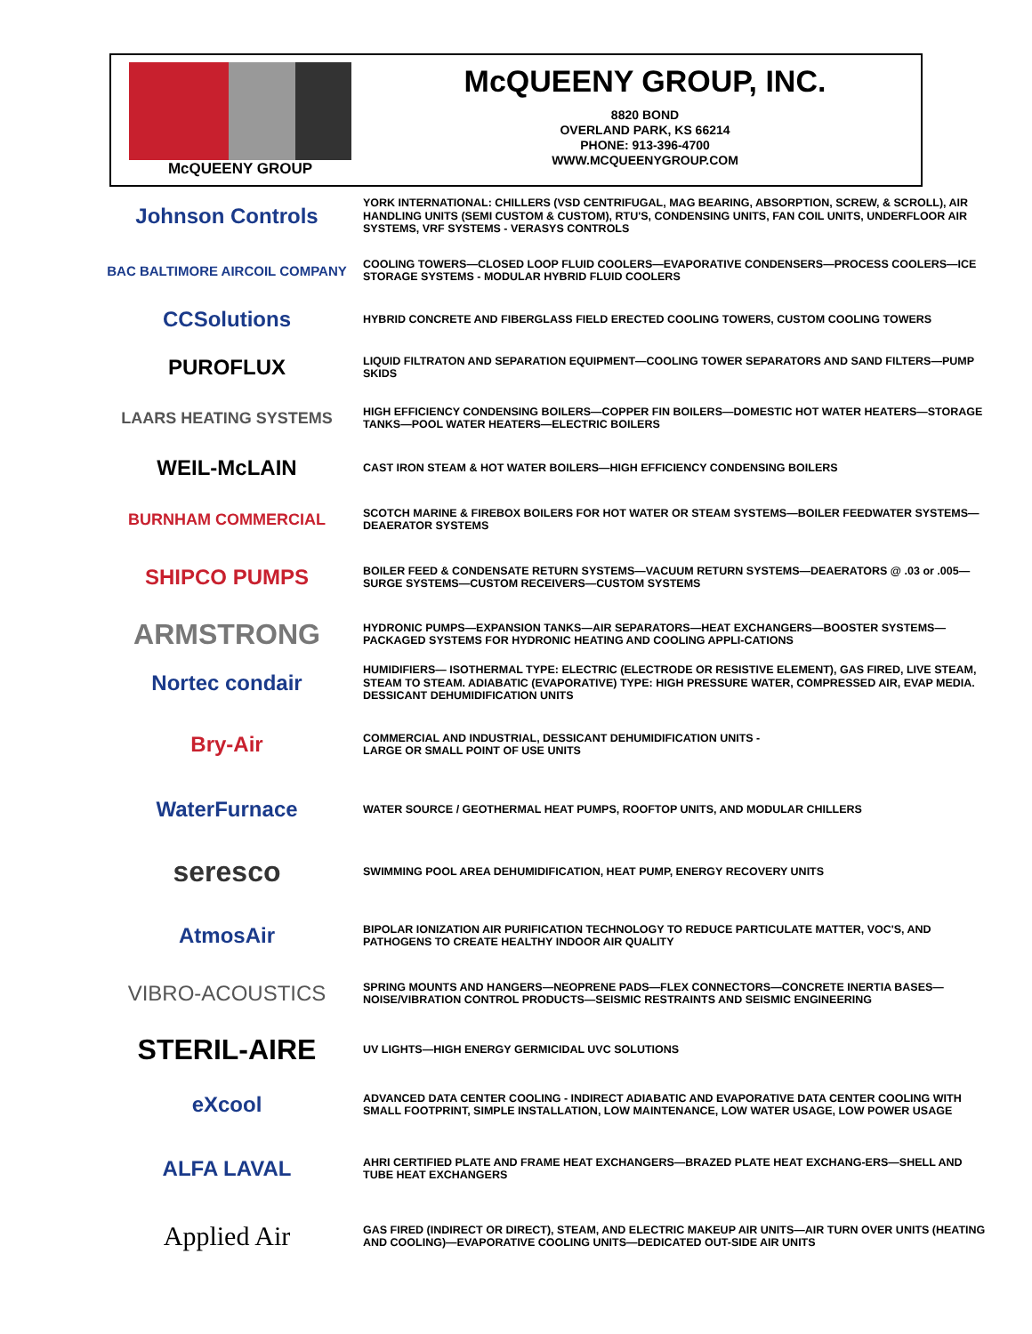McQUEENY GROUP
McQUEENY GROUP, INC.
8820 BOND
OVERLAND PARK, KS 66214
PHONE: 913-396-4700
WWW.MCQUEENYGROUP.COM
Johnson Controls
YORK INTERNATIONAL: CHILLERS (VSD CENTRIFUGAL, MAG BEARING, ABSORPTION, SCREW, & SCROLL), AIR HANDLING UNITS (SEMI CUSTOM & CUSTOM), RTU'S, CONDENSING UNITS, FAN COIL UNITS, UNDERFLOOR AIR SYSTEMS, VRF SYSTEMS - VERASYS CONTROLS
BAC BALTIMORE AIRCOIL COMPANY
COOLING TOWERS—CLOSED LOOP FLUID COOLERS—EVAPORATIVE CONDENSERS—PROCESS COOLERS—ICE STORAGE SYSTEMS - MODULAR HYBRID FLUID COOLERS
CCSolutions
HYBRID CONCRETE AND FIBERGLASS FIELD ERECTED COOLING TOWERS, CUSTOM COOLING TOWERS
PUROFLUX
LIQUID FILTRATON AND SEPARATION EQUIPMENT—COOLING TOWER SEPARATORS AND SAND FILTERS—PUMP SKIDS
LAARS HEATING SYSTEMS
HIGH EFFICIENCY CONDENSING BOILERS—COPPER FIN BOILERS—DOMESTIC HOT WATER HEATERS—STORAGE TANKS—POOL WATER HEATERS—ELECTRIC BOILERS
WEIL-McLAIN
CAST IRON STEAM & HOT WATER BOILERS—HIGH EFFICIENCY CONDENSING BOILERS
BURNHAM COMMERCIAL
SCOTCH MARINE & FIREBOX BOILERS FOR HOT WATER OR STEAM SYSTEMS—BOILER FEEDWATER SYSTEMS—DEAERATOR SYSTEMS
SHIPCO PUMPS
BOILER FEED & CONDENSATE RETURN SYSTEMS—VACUUM RETURN SYSTEMS—DEAERATORS @ .03 or .005—SURGE SYSTEMS—CUSTOM RECEIVERS—CUSTOM SYSTEMS
ARMSTRONG
HYDRONIC PUMPS—EXPANSION TANKS—AIR SEPARATORS—HEAT EXCHANGERS—BOOSTER SYSTEMS—PACKAGED SYSTEMS FOR HYDRONIC HEATING AND COOLING APPLI-CATIONS
Nortec condair
HUMIDIFIERS— ISOTHERMAL TYPE: ELECTRIC (ELECTRODE OR RESISTIVE ELEMENT), GAS FIRED, LIVE STEAM, STEAM TO STEAM. ADIABATIC (EVAPORATIVE) TYPE: HIGH PRESSURE WATER, COMPRESSED AIR, EVAP MEDIA. DESSICANT DEHUMIDIFICATION UNITS
Bry-Air
COMMERCIAL AND INDUSTRIAL, DESSICANT DEHUMIDIFICATION UNITS -
LARGE OR SMALL POINT OF USE UNITS
WaterFurnace
WATER SOURCE / GEOTHERMAL HEAT PUMPS, ROOFTOP UNITS, AND MODULAR CHILLERS
seresco
SWIMMING POOL AREA DEHUMIDIFICATION, HEAT PUMP, ENERGY RECOVERY UNITS
AtmosAir
BIPOLAR IONIZATION AIR PURIFICATION TECHNOLOGY TO REDUCE PARTICULATE MATTER, VOC'S, AND PATHOGENS TO CREATE HEALTHY INDOOR AIR QUALITY
VIBRO-ACOUSTICS
SPRING MOUNTS AND HANGERS—NEOPRENE PADS—FLEX CONNECTORS—CONCRETE INERTIA BASES—NOISE/VIBRATION CONTROL PRODUCTS—SEISMIC RESTRAINTS AND SEISMIC ENGINEERING
STERIL-AIRE
UV LIGHTS—HIGH ENERGY GERMICIDAL UVC SOLUTIONS
eXcool
ADVANCED DATA CENTER COOLING - INDIRECT ADIABATIC AND EVAPORATIVE DATA CENTER COOLING WITH SMALL FOOTPRINT, SIMPLE INSTALLATION, LOW MAINTENANCE, LOW WATER USAGE, LOW POWER USAGE
ALFA LAVAL
AHRI CERTIFIED PLATE AND FRAME HEAT EXCHANGERS—BRAZED PLATE HEAT EXCHANG-ERS—SHELL AND TUBE HEAT EXCHANGERS
Applied Air
GAS FIRED (INDIRECT OR DIRECT), STEAM, AND ELECTRIC MAKEUP AIR UNITS—AIR TURN OVER UNITS (HEATING AND COOLING)—EVAPORATIVE COOLING UNITS—DEDICATED OUT-SIDE AIR UNITS